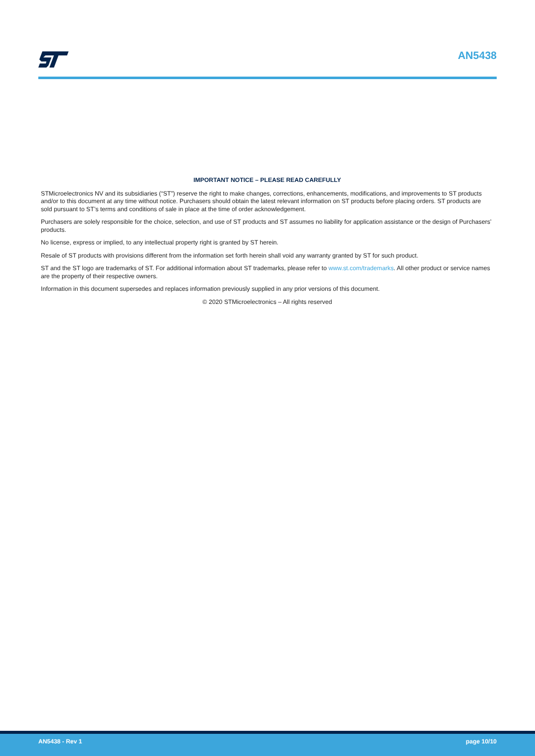AN5438
IMPORTANT NOTICE – PLEASE READ CAREFULLY
STMicroelectronics NV and its subsidiaries (“ST”) reserve the right to make changes, corrections, enhancements, modifications, and improvements to ST products and/or to this document at any time without notice. Purchasers should obtain the latest relevant information on ST products before placing orders. ST products are sold pursuant to ST’s terms and conditions of sale in place at the time of order acknowledgement.
Purchasers are solely responsible for the choice, selection, and use of ST products and ST assumes no liability for application assistance or the design of Purchasers’ products.
No license, express or implied, to any intellectual property right is granted by ST herein.
Resale of ST products with provisions different from the information set forth herein shall void any warranty granted by ST for such product.
ST and the ST logo are trademarks of ST. For additional information about ST trademarks, please refer to www.st.com/trademarks. All other product or service names are the property of their respective owners.
Information in this document supersedes and replaces information previously supplied in any prior versions of this document.
© 2020 STMicroelectronics – All rights reserved
AN5438 - Rev 1 page 10/10